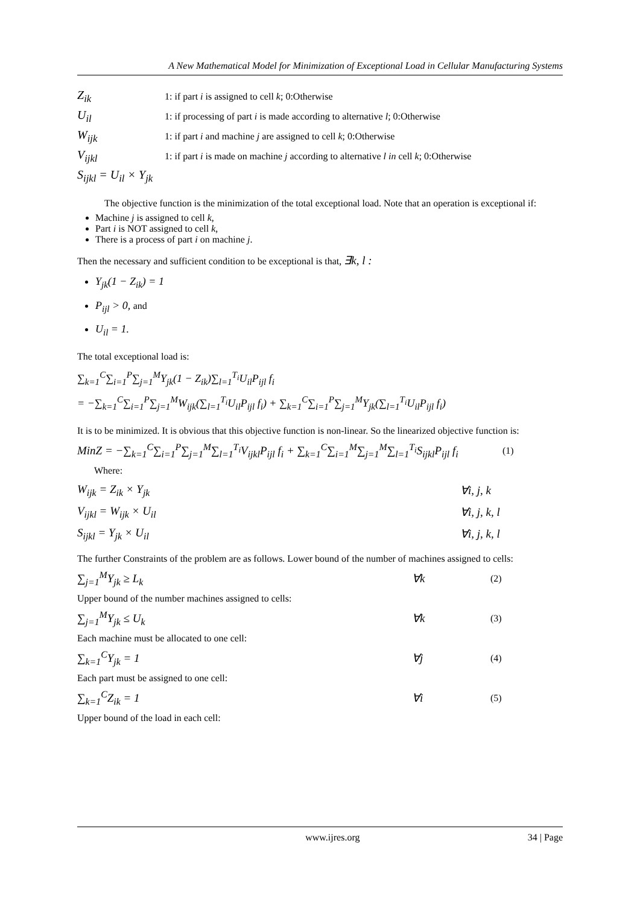A New Mathematical Model for Minimization of Exceptional Load in Cellular Manufacturing Systems
Z<sub>ik</sub> 1: if part i is assigned to cell k; 0:Otherwise
U<sub>il</sub> 1: if processing of part i is made according to alternative l; 0:Otherwise
W<sub>ijk</sub> 1: if part i and machine j are assigned to cell k; 0:Otherwise
V<sub>ijkl</sub> 1: if part i is made on machine j according to alternative l in cell k; 0:Otherwise
S<sub>ijkl</sub> = U<sub>il</sub> × Y<sub>jk</sub>
The objective function is the minimization of the total exceptional load. Note that an operation is exceptional if:
Machine j is assigned to cell k,
Part i is NOT assigned to cell k,
There is a process of part i on machine j.
Then the necessary and sufficient condition to be exceptional is that, ∃k, l :
Y<sub>jk</sub>(1 − Z<sub>ik</sub>) = 1
P<sub>ijl</sub> > 0, and
U<sub>il</sub> = 1.
The total exceptional load is:
∑<sub>k=1</sub><sup>C</sup>∑<sub>i=1</sub><sup>P</sup>∑<sub>j=1</sub><sup>M</sup>Y<sub>jk</sub>(1 − Z<sub>ik</sub>)∑<sub>l=1</sub><sup>T<sub>i</sub></sup>U<sub>il</sub>P<sub>ijl</sub> f<sub>i</sub>
= −∑<sub>k=1</sub><sup>C</sup>∑<sub>i=1</sub><sup>P</sup>∑<sub>j=1</sub><sup>M</sup>W<sub>ijk</sub>(∑<sub>l=1</sub><sup>T<sub>i</sub></sup>U<sub>il</sub>P<sub>ijl</sub> f<sub>i</sub>) + ∑<sub>k=1</sub><sup>C</sup>∑<sub>i=1</sub><sup>P</sup>∑<sub>j=1</sub><sup>M</sup>Y<sub>jk</sub>(∑<sub>l=1</sub><sup>T<sub>i</sub></sup>U<sub>il</sub>P<sub>ijl</sub> f<sub>i</sub>)
It is to be minimized. It is obvious that this objective function is non-linear. So the linearized objective function is:
MinZ = −∑<sub>k=1</sub><sup>C</sup>∑<sub>i=1</sub><sup>P</sup>∑<sub>j=1</sub><sup>M</sup>∑<sub>l=1</sub><sup>T<sub>i</sub></sup>V<sub>ijkl</sub>P<sub>ijl</sub> f<sub>i</sub> + ∑<sub>k=1</sub><sup>C</sup>∑<sub>i=1</sub><sup>M</sup>∑<sub>j=1</sub><sup>M</sup>∑<sub>l=1</sub><sup>T<sub>i</sub></sup>S<sub>ijkl</sub>P<sub>ijl</sub> f<sub>i</sub> (1)
Where:
W<sub>ijk</sub> = Z<sub>ik</sub> × Y<sub>jk</sub> ∀i, j, k
V<sub>ijkl</sub> = W<sub>ijk</sub> × U<sub>il</sub> ∀i, j, k, l
S<sub>ijkl</sub> = Y<sub>jk</sub> × U<sub>il</sub> ∀i, j, k, l
The further Constraints of the problem are as follows. Lower bound of the number of machines assigned to cells:
∑<sub>j=1</sub><sup>M</sup>Y<sub>jk</sub> ≥ L<sub>k</sub> ∀k (2)
Upper bound of the number machines assigned to cells:
∑<sub>j=1</sub><sup>M</sup>Y<sub>jk</sub> ≤ U<sub>k</sub> ∀k (3)
Each machine must be allocated to one cell:
∑<sub>k=1</sub><sup>C</sup>Y<sub>jk</sub> = 1 ∀j (4)
Each part must be assigned to one cell:
∑<sub>k=1</sub><sup>C</sup>Z<sub>ik</sub> = 1 ∀i (5)
Upper bound of the load in each cell:
www.ijres.org 34 | Page